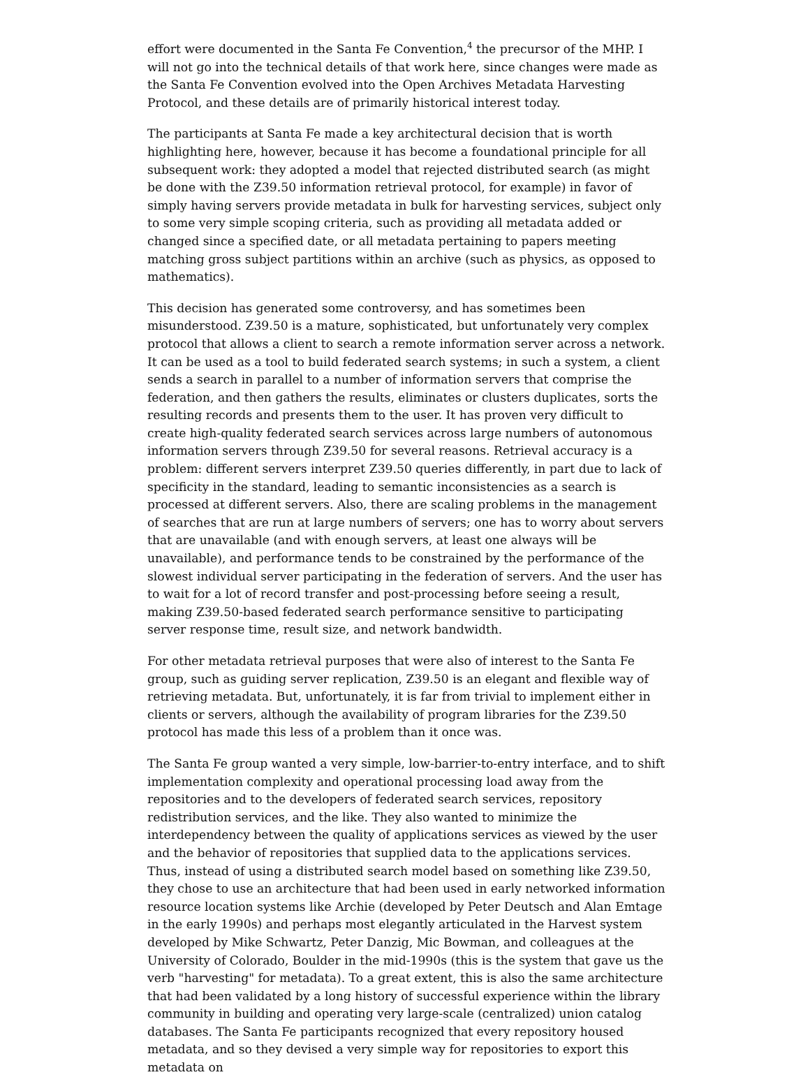effort were documented in the Santa Fe Convention,<sup>4</sup> the precursor of the MHP. I will not go into the technical details of that work here, since changes were made as the Santa Fe Convention evolved into the Open Archives Metadata Harvesting Protocol, and these details are of primarily historical interest today.
The participants at Santa Fe made a key architectural decision that is worth highlighting here, however, because it has become a foundational principle for all subsequent work: they adopted a model that rejected distributed search (as might be done with the Z39.50 information retrieval protocol, for example) in favor of simply having servers provide metadata in bulk for harvesting services, subject only to some very simple scoping criteria, such as providing all metadata added or changed since a specified date, or all metadata pertaining to papers meeting matching gross subject partitions within an archive (such as physics, as opposed to mathematics).
This decision has generated some controversy, and has sometimes been misunderstood. Z39.50 is a mature, sophisticated, but unfortunately very complex protocol that allows a client to search a remote information server across a network. It can be used as a tool to build federated search systems; in such a system, a client sends a search in parallel to a number of information servers that comprise the federation, and then gathers the results, eliminates or clusters duplicates, sorts the resulting records and presents them to the user. It has proven very difficult to create high-quality federated search services across large numbers of autonomous information servers through Z39.50 for several reasons. Retrieval accuracy is a problem: different servers interpret Z39.50 queries differently, in part due to lack of specificity in the standard, leading to semantic inconsistencies as a search is processed at different servers. Also, there are scaling problems in the management of searches that are run at large numbers of servers; one has to worry about servers that are unavailable (and with enough servers, at least one always will be unavailable), and performance tends to be constrained by the performance of the slowest individual server participating in the federation of servers. And the user has to wait for a lot of record transfer and post-processing before seeing a result, making Z39.50-based federated search performance sensitive to participating server response time, result size, and network bandwidth.
For other metadata retrieval purposes that were also of interest to the Santa Fe group, such as guiding server replication, Z39.50 is an elegant and flexible way of retrieving metadata. But, unfortunately, it is far from trivial to implement either in clients or servers, although the availability of program libraries for the Z39.50 protocol has made this less of a problem than it once was.
The Santa Fe group wanted a very simple, low-barrier-to-entry interface, and to shift implementation complexity and operational processing load away from the repositories and to the developers of federated search services, repository redistribution services, and the like. They also wanted to minimize the interdependency between the quality of applications services as viewed by the user and the behavior of repositories that supplied data to the applications services. Thus, instead of using a distributed search model based on something like Z39.50, they chose to use an architecture that had been used in early networked information resource location systems like Archie (developed by Peter Deutsch and Alan Emtage in the early 1990s) and perhaps most elegantly articulated in the Harvest system developed by Mike Schwartz, Peter Danzig, Mic Bowman, and colleagues at the University of Colorado, Boulder in the mid-1990s (this is the system that gave us the verb "harvesting" for metadata). To a great extent, this is also the same architecture that had been validated by a long history of successful experience within the library community in building and operating very large-scale (centralized) union catalog databases. The Santa Fe participants recognized that every repository housed metadata, and so they devised a very simple way for repositories to export this metadata on